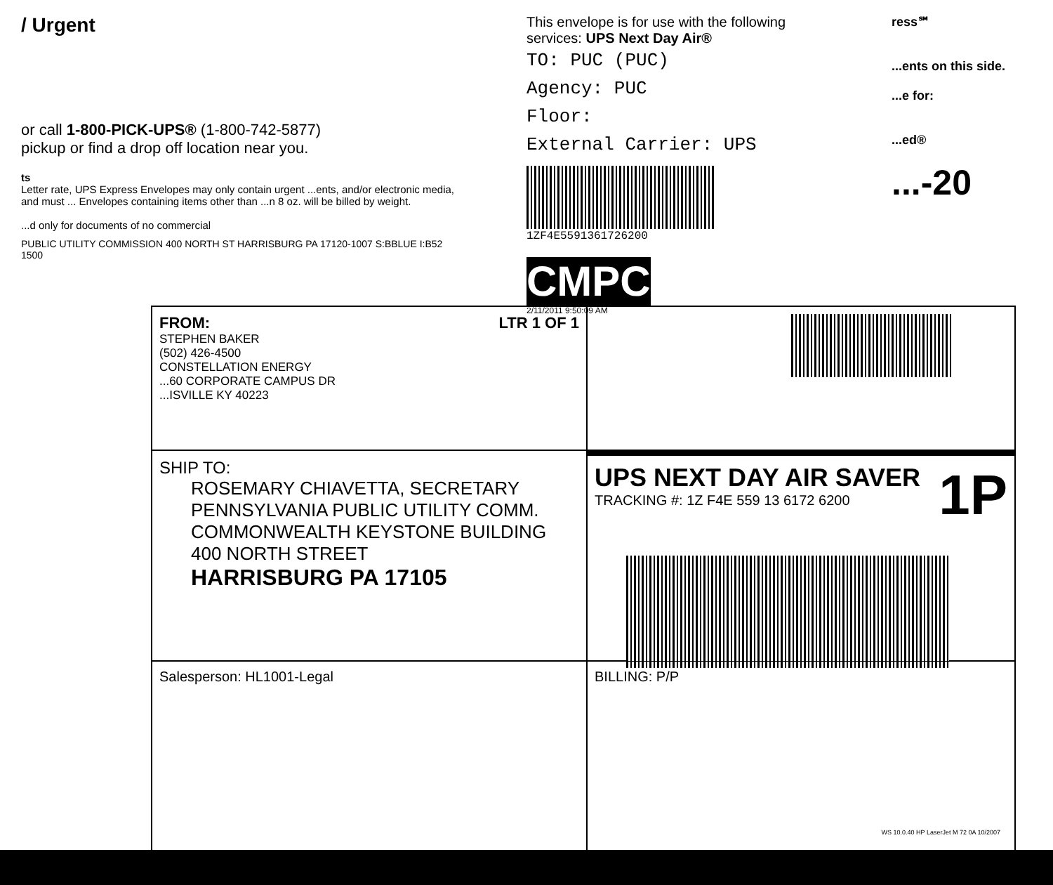/ Urgent
or call 1-800-PICK-UPS® (1-800-742-5877)
pickup or find a drop off location near you.
ts
Letter rate, UPS Express Envelopes may only contain urgent ...ents, and/or electronic media, and must ... Envelopes containing items other than ...n 8 oz. will be billed by weight.
...d only for documents of no commercial
PUBLIC UTILITY COMMISSION 400 NORTH ST HARRISBURG PA 17120-1007 S:BBLUE I:B52 1500
This envelope is for use with the following services: UPS Next Day Air®
TO: PUC (PUC)
Agency: PUC
Floor:
External Carrier: UPS
1ZF4E5591361726200
CMPC
2/11/2011 9:50:09 AM
ress℠
...ents on this side.
...e for:
...ed®
...-20
FROM: LTR 1 OF 1
STEPHEN BAKER
(502) 426-4500
CONSTELLATION ENERGY
...60 CORPORATE CAMPUS DR
...ISVILLE KY 40223
SHIP TO:
ROSEMARY CHIAVETTA, SECRETARY
PENNSYLVANIA PUBLIC UTILITY COMM.
COMMONWEALTH KEYSTONE BUILDING
400 NORTH STREET
HARRISBURG PA 17105
UPS NEXT DAY AIR SAVER
TRACKING #: 1Z F4E 559 13 6172 6200
1P
Salesperson: HL1001-Legal
BILLING: P/P
WS 10.0.40 HP LaserJet M 72 0A 10/2007